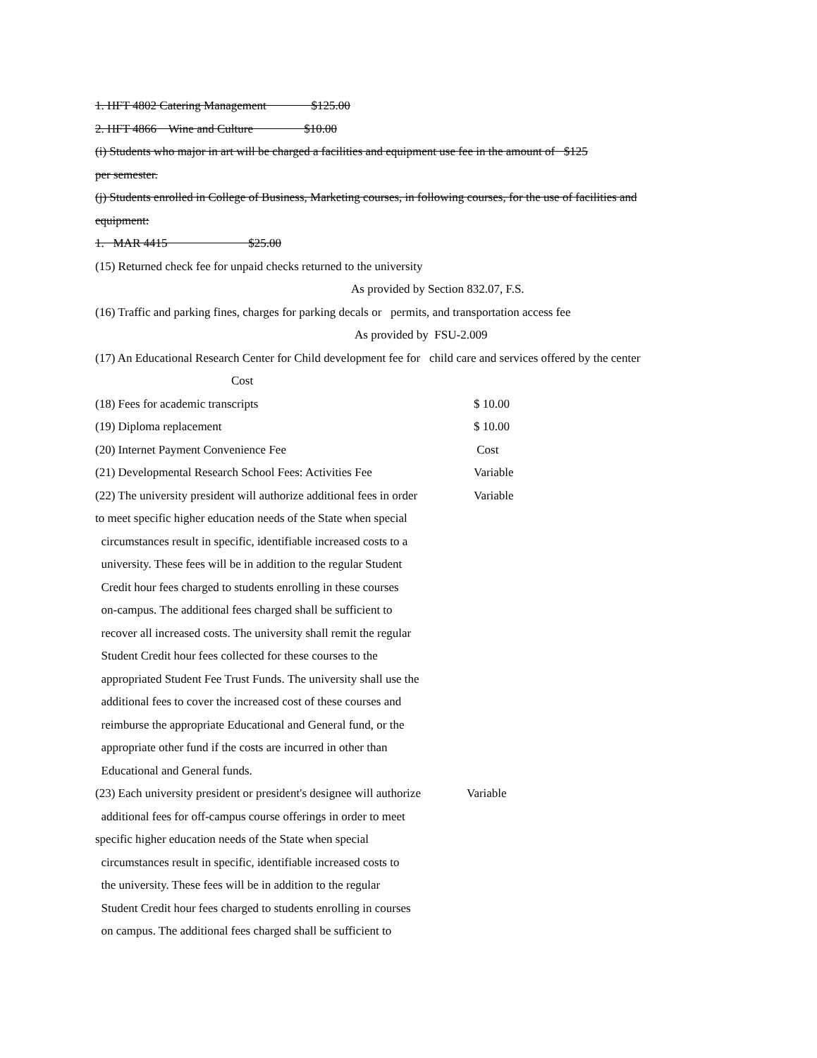1. HFT 4802 Catering Management $125.00
2. HFT 4866 Wine and Culture $10.00
(i) Students who major in art will be charged a facilities and equipment use fee in the amount of $125
per semester.
(j) Students enrolled in College of Business, Marketing courses, in following courses, for the use of facilities and
equipment:
1. MAR 4415 $25.00
(15) Returned check fee for unpaid checks returned to the university
As provided by Section 832.07, F.S.
(16) Traffic and parking fines, charges for parking decals or permits, and transportation access fee
As provided by FSU-2.009
(17) An Educational Research Center for Child development fee for child care and services offered by the center
Cost
(18) Fees for academic transcripts $ 10.00
(19) Diploma replacement $ 10.00
(20) Internet Payment Convenience Fee Cost
(21) Developmental Research School Fees: Activities Fee Variable
(22) The university president will authorize additional fees in order Variable
to meet specific higher education needs of the State when special
circumstances result in specific, identifiable increased costs to a
university. These fees will be in addition to the regular Student
Credit hour fees charged to students enrolling in these courses
on-campus. The additional fees charged shall be sufficient to
recover all increased costs. The university shall remit the regular
Student Credit hour fees collected for these courses to the
appropriated Student Fee Trust Funds. The university shall use the
additional fees to cover the increased cost of these courses and
reimburse the appropriate Educational and General fund, or the
appropriate other fund if the costs are incurred in other than
Educational and General funds.
(23) Each university president or president's designee will authorize Variable
additional fees for off-campus course offerings in order to meet
specific higher education needs of the State when special
circumstances result in specific, identifiable increased costs to
the university. These fees will be in addition to the regular
Student Credit hour fees charged to students enrolling in courses
on campus. The additional fees charged shall be sufficient to